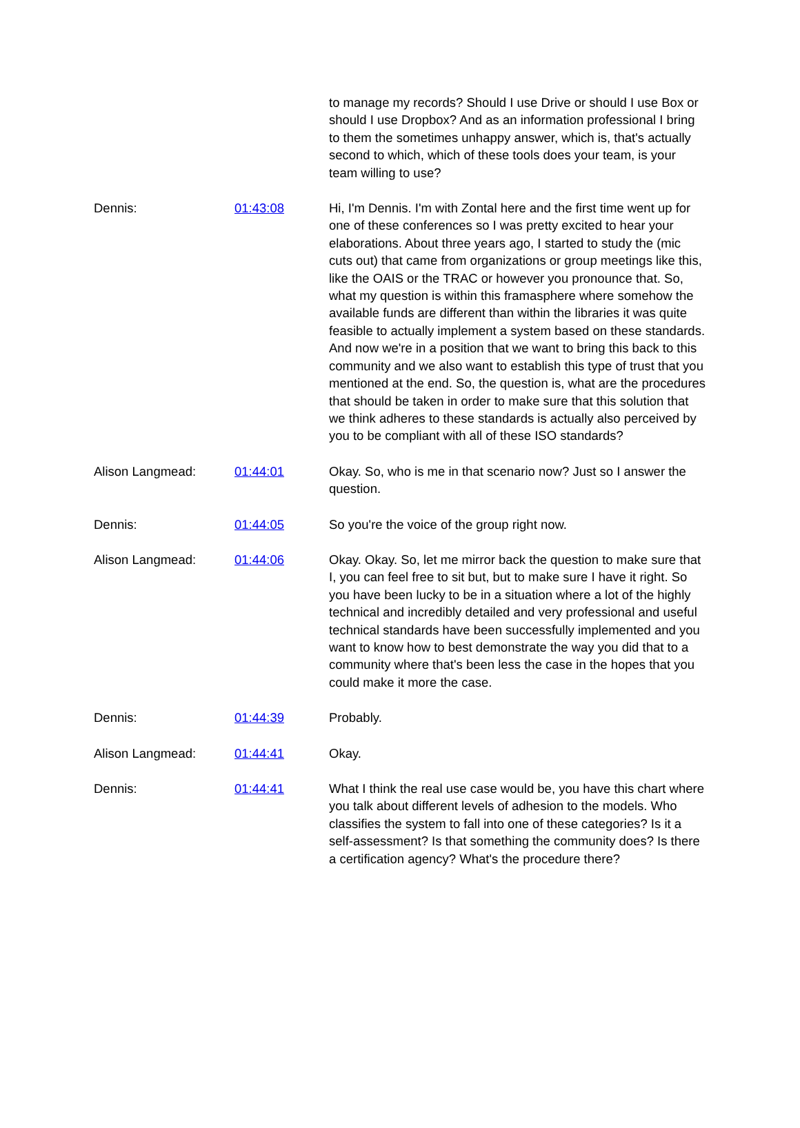| | | to manage my records? Should I use Drive or should I use Box or should I use Dropbox? And as an information professional I bring to them the sometimes unhappy answer, which is, that's actually second to which, which of these tools does your team, is your team willing to use? |
| Dennis: | 01:43:08 | Hi, I'm Dennis. I'm with Zontal here and the first time went up for one of these conferences so I was pretty excited to hear your elaborations. About three years ago, I started to study the (mic cuts out) that came from organizations or group meetings like this, like the OAIS or the TRAC or however you pronounce that. So, what my question is within this framasphere where somehow the available funds are different than within the libraries it was quite feasible to actually implement a system based on these standards. And now we're in a position that we want to bring this back to this community and we also want to establish this type of trust that you mentioned at the end. So, the question is, what are the procedures that should be taken in order to make sure that this solution that we think adheres to these standards is actually also perceived by you to be compliant with all of these ISO standards? |
| Alison Langmead: | 01:44:01 | Okay. So, who is me in that scenario now? Just so I answer the question. |
| Dennis: | 01:44:05 | So you're the voice of the group right now. |
| Alison Langmead: | 01:44:06 | Okay. Okay. So, let me mirror back the question to make sure that I, you can feel free to sit but, but to make sure I have it right. So you have been lucky to be in a situation where a lot of the highly technical and incredibly detailed and very professional and useful technical standards have been successfully implemented and you want to know how to best demonstrate the way you did that to a community where that's been less the case in the hopes that you could make it more the case. |
| Dennis: | 01:44:39 | Probably. |
| Alison Langmead: | 01:44:41 | Okay. |
| Dennis: | 01:44:41 | What I think the real use case would be, you have this chart where you talk about different levels of adhesion to the models. Who classifies the system to fall into one of these categories? Is it a self-assessment? Is that something the community does? Is there a certification agency? What's the procedure there? |